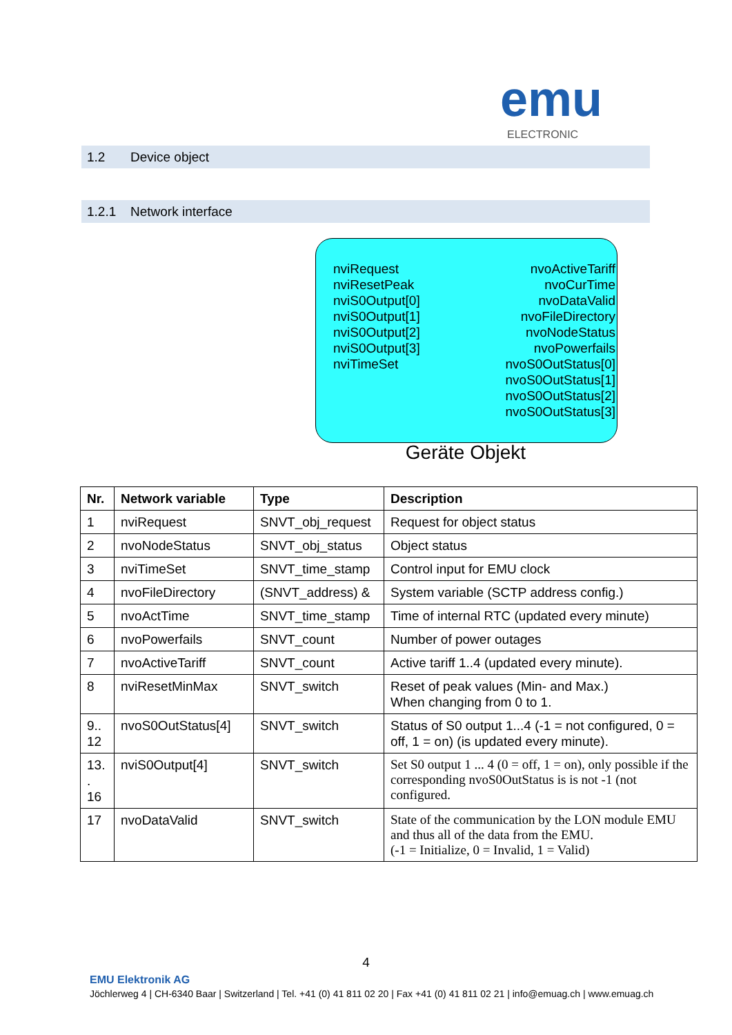emu
ELECTRONIC
1.2 Device object
1.2.1 Network interface
nviRequest
nviResetPeak
nviS0Output[0]
nviS0Output[1]
nviS0Output[2]
nviS0Output[3]
nviTimeSet
nvoActiveTariff
nvoCurTime
nvoDataValid
nvoFileDirectory
nvoNodeStatus
nvoPowerfails
nvoS0OutStatus[0]
nvoS0OutStatus[1]
nvoS0OutStatus[2]
nvoS0OutStatus[3]
Geräte Objekt
| Nr. | Network variable | Type | Description |
| --- | --- | --- | --- |
| 1 | nviRequest | SNVT_obj_request | Request for object status |
| 2 | nvoNodeStatus | SNVT_obj_status | Object status |
| 3 | nviTimeSet | SNVT_time_stamp | Control input for EMU clock |
| 4 | nvoFileDirectory | (SNVT_address) & | System variable (SCTP address config.) |
| 5 | nvoActTime | SNVT_time_stamp | Time of internal RTC (updated every minute) |
| 6 | nvoPowerfails | SNVT_count | Number of power outages |
| 7 | nvoActiveTariff | SNVT_count | Active tariff 1..4 (updated every minute). |
| 8 | nviResetMinMax | SNVT_switch | Reset of peak values (Min- and Max.) When changing from 0 to 1. |
| 9.. 12 | nvoS0OutStatus[4] | SNVT_switch | Status of S0 output 1...4 (-1 = not configured, 0 = off, 1 = on) (is updated every minute). |
| 13. . 16 | nviS0Output[4] | SNVT_switch | Set S0 output 1 ... 4 (0 = off, 1 = on), only possible if the corresponding nvoS0OutStatus is is not -1 (not configured. |
| 17 | nvoDataValid | SNVT_switch | State of the communication by the LON module EMU and thus all of the data from the EMU. (-1 = Initialize, 0 = Invalid, 1 = Valid) |
4
EMU Elektronik AG
Jöchlerweg 4 | CH-6340 Baar | Switzerland | Tel. +41 (0) 41 811 02 20 | Fax +41 (0) 41 811 02 21 | info@emuag.ch | www.emuag.ch